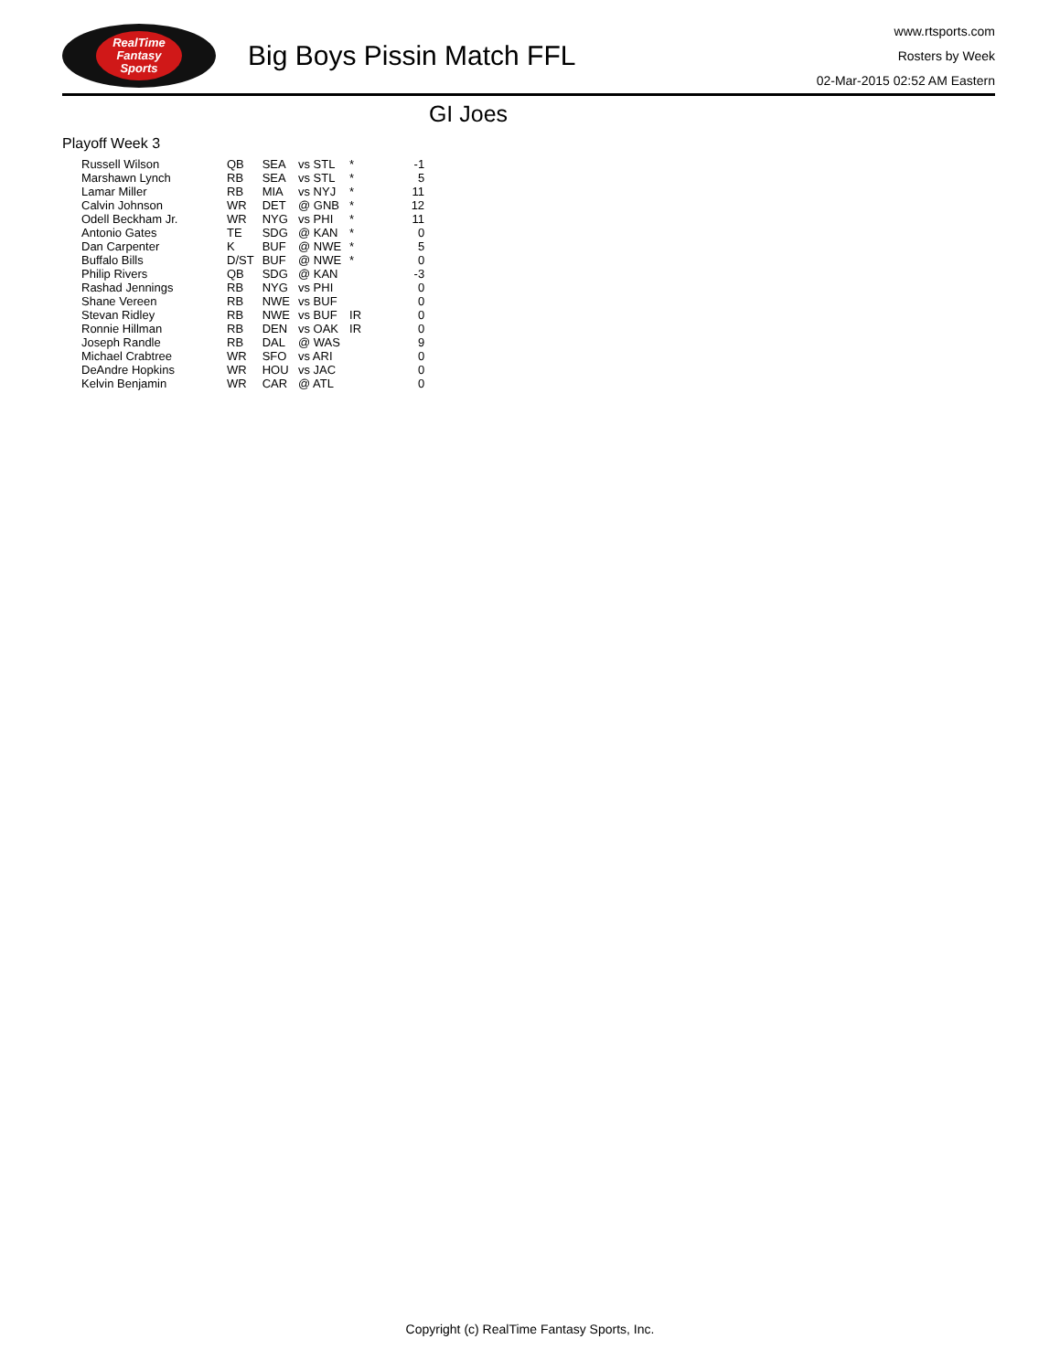RealTime
Fantasy
Sports
Big Boys Pissin Match FFL
www.rtsports.com
Rosters by Week
02-Mar-2015 02:52 AM Eastern
GI Joes
Playoff Week 3
| Russell Wilson | QB | SEA | vs STL | * | -1 |
| Marshawn Lynch | RB | SEA | vs STL | * | 5 |
| Lamar Miller | RB | MIA | vs NYJ | * | 11 |
| Calvin Johnson | WR | DET | @ GNB | * | 12 |
| Odell Beckham Jr. | WR | NYG | vs PHI | * | 11 |
| Antonio Gates | TE | SDG | @ KAN | * | 0 |
| Dan Carpenter | K | BUF | @ NWE | * | 5 |
| Buffalo Bills | D/ST | BUF | @ NWE | * | 0 |
| Philip Rivers | QB | SDG | @ KAN | | -3 |
| Rashad Jennings | RB | NYG | vs PHI | | 0 |
| Shane Vereen | RB | NWE | vs BUF | | 0 |
| Stevan Ridley | RB | NWE | vs BUF | IR | 0 |
| Ronnie Hillman | RB | DEN | vs OAK | IR | 0 |
| Joseph Randle | RB | DAL | @ WAS | | 9 |
| Michael Crabtree | WR | SFO | vs ARI | | 0 |
| DeAndre Hopkins | WR | HOU | vs JAC | | 0 |
| Kelvin Benjamin | WR | CAR | @ ATL | | 0 |
Copyright (c) RealTime Fantasy Sports, Inc.